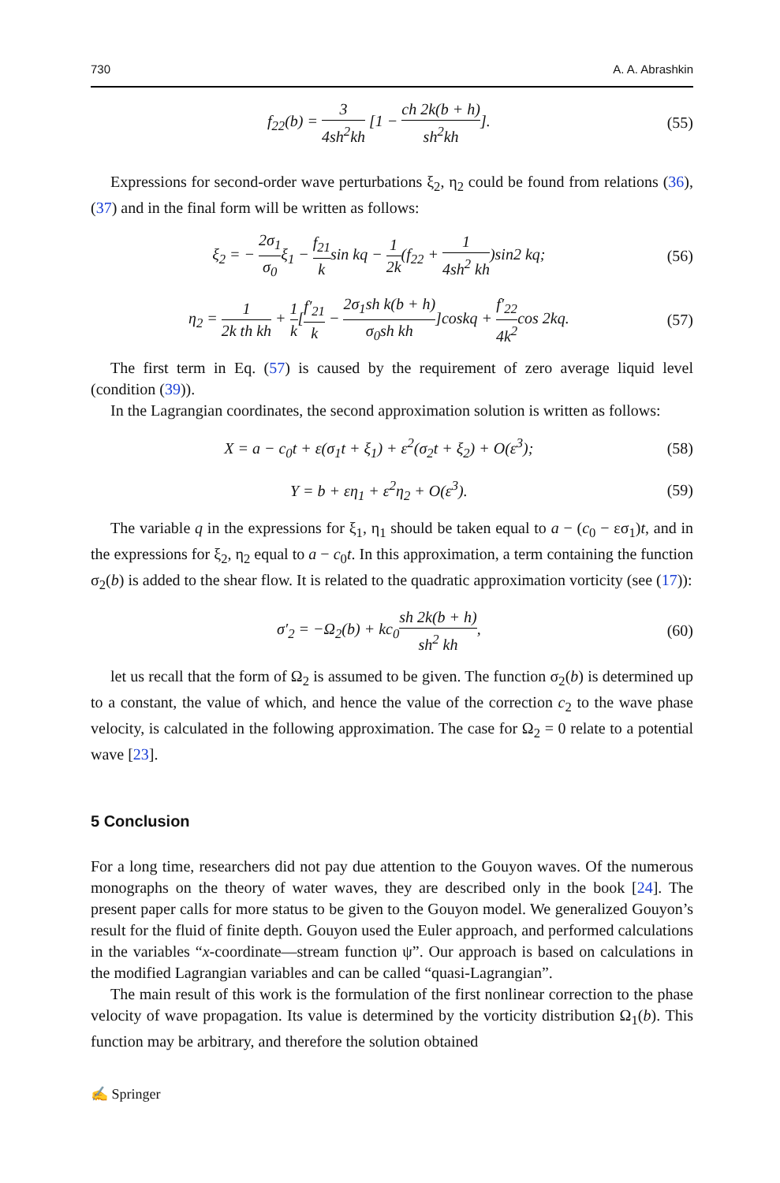730 A. A. Abrashkin
f<sub>22</sub>(b) = 3 4sh<sup>2</sup>kh [1 − ch 2k(b + h) sh<sup>2</sup>kh].
(55)
Expressions for second-order wave perturbations ξ<sub>2</sub>, η<sub>2</sub> could be found from relations (36), (37) and in the final form will be written as follows:
ξ<sub>2</sub> = − 2σ<sub>1</sub> σ<sub>0</sub>ξ<sub>1</sub> − f<sub>21</sub> ksin kq − 1 2k(f<sub>22</sub> + 1 4sh<sup>2</sup> kh)sin2 kq;
(56)
η<sub>2</sub> = 1 2k th kh + 1 k[f′<sub>21</sub> k − 2σ<sub>1</sub>sh k(b + h) σ<sub>0</sub>sh kh]coskq + f′<sub>22</sub> 4k<sup>2</sup>cos 2kq.
(57)
The first term in Eq. (57) is caused by the requirement of zero average liquid level (condition (39)).
In the Lagrangian coordinates, the second approximation solution is written as follows:
X = a − c<sub>0</sub>t + ε(σ<sub>1</sub>t + ξ<sub>1</sub>) + ε<sup>2</sup>(σ<sub>2</sub>t + ξ<sub>2</sub>) + O(ε<sup>3</sup>);
(58)
Y = b + εη<sub>1</sub> + ε<sup>2</sup>η<sub>2</sub> + O(ε<sup>3</sup>). (59)
The variable q in the expressions for ξ<sub>1</sub>, η<sub>1</sub> should be taken equal to a − (c<sub>0</sub> − εσ<sub>1</sub>)t, and in the expressions for ξ<sub>2</sub>, η<sub>2</sub> equal to a − c<sub>0</sub>t. In this approximation, a term containing the function σ<sub>2</sub>(b) is added to the shear flow. It is related to the quadratic approximation vorticity (see (17)):
σ′<sub>2</sub> = −Ω<sub>2</sub>(b) + kc<sub>0</sub>sh 2k(b + h) sh<sup>2</sup> kh,
(60)
let us recall that the form of Ω<sub>2</sub> is assumed to be given. The function σ<sub>2</sub>(b) is determined up to a constant, the value of which, and hence the value of the correction c<sub>2</sub> to the wave phase velocity, is calculated in the following approximation. The case for Ω<sub>2</sub> = 0 relate to a potential wave [23].
5 Conclusion
For a long time, researchers did not pay due attention to the Gouyon waves. Of the numerous monographs on the theory of water waves, they are described only in the book [24]. The present paper calls for more status to be given to the Gouyon model. We generalized Gouyon’s result for the fluid of finite depth. Gouyon used the Euler approach, and performed calculations in the variables “x-coordinate—stream function ψ”. Our approach is based on calculations in the modified Lagrangian variables and can be called “quasi-Lagrangian”.
The main result of this work is the formulation of the first nonlinear correction to the phase velocity of wave propagation. Its value is determined by the vorticity distribution Ω<sub>1</sub>(b). This function may be arbitrary, and therefore the solution obtained
✍ Springer